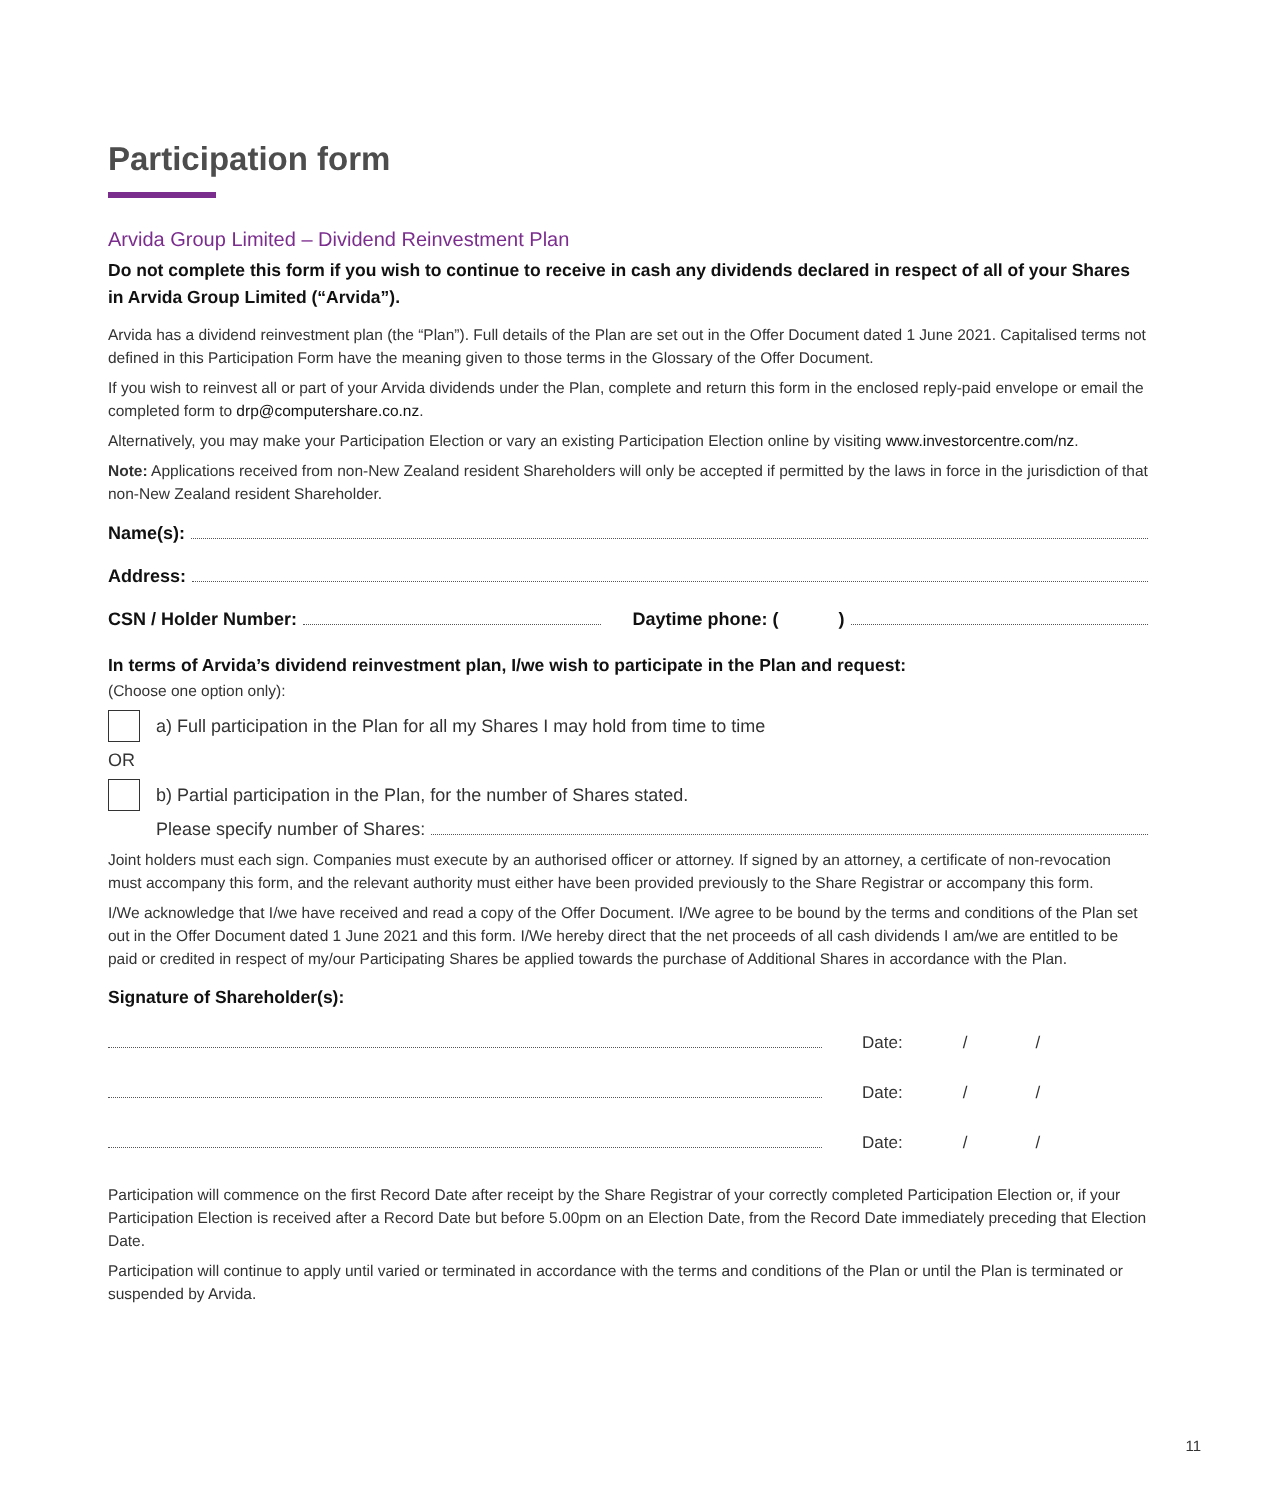Participation form
Arvida Group Limited – Dividend Reinvestment Plan
Do not complete this form if you wish to continue to receive in cash any dividends declared in respect of all of your Shares in Arvida Group Limited (“Arvida”).
Arvida has a dividend reinvestment plan (the “Plan”). Full details of the Plan are set out in the Offer Document dated 1 June 2021. Capitalised terms not defined in this Participation Form have the meaning given to those terms in the Glossary of the Offer Document.
If you wish to reinvest all or part of your Arvida dividends under the Plan, complete and return this form in the enclosed reply-paid envelope or email the completed form to drp@computershare.co.nz.
Alternatively, you may make your Participation Election or vary an existing Participation Election online by visiting www.investorcentre.com/nz.
Note: Applications received from non-New Zealand resident Shareholders will only be accepted if permitted by the laws in force in the jurisdiction of that non-New Zealand resident Shareholder.
Name(s):
Address:
CSN / Holder Number: Daytime phone: ( )
In terms of Arvida’s dividend reinvestment plan, I/we wish to participate in the Plan and request:
(Choose one option only):
a) Full participation in the Plan for all my Shares I may hold from time to time
OR
b) Partial participation in the Plan, for the number of Shares stated.
Please specify number of Shares:
Joint holders must each sign. Companies must execute by an authorised officer or attorney. If signed by an attorney, a certificate of non-revocation must accompany this form, and the relevant authority must either have been provided previously to the Share Registrar or accompany this form.
I/We acknowledge that I/we have received and read a copy of the Offer Document. I/We agree to be bound by the terms and conditions of the Plan set out in the Offer Document dated 1 June 2021 and this form. I/We hereby direct that the net proceeds of all cash dividends I am/we are entitled to be paid or credited in respect of my/our Participating Shares be applied towards the purchase of Additional Shares in accordance with the Plan.
Signature of Shareholder(s):
Date: / /
Date: / /
Date: / /
Participation will commence on the first Record Date after receipt by the Share Registrar of your correctly completed Participation Election or, if your Participation Election is received after a Record Date but before 5.00pm on an Election Date, from the Record Date immediately preceding that Election Date.
Participation will continue to apply until varied or terminated in accordance with the terms and conditions of the Plan or until the Plan is terminated or suspended by Arvida.
11